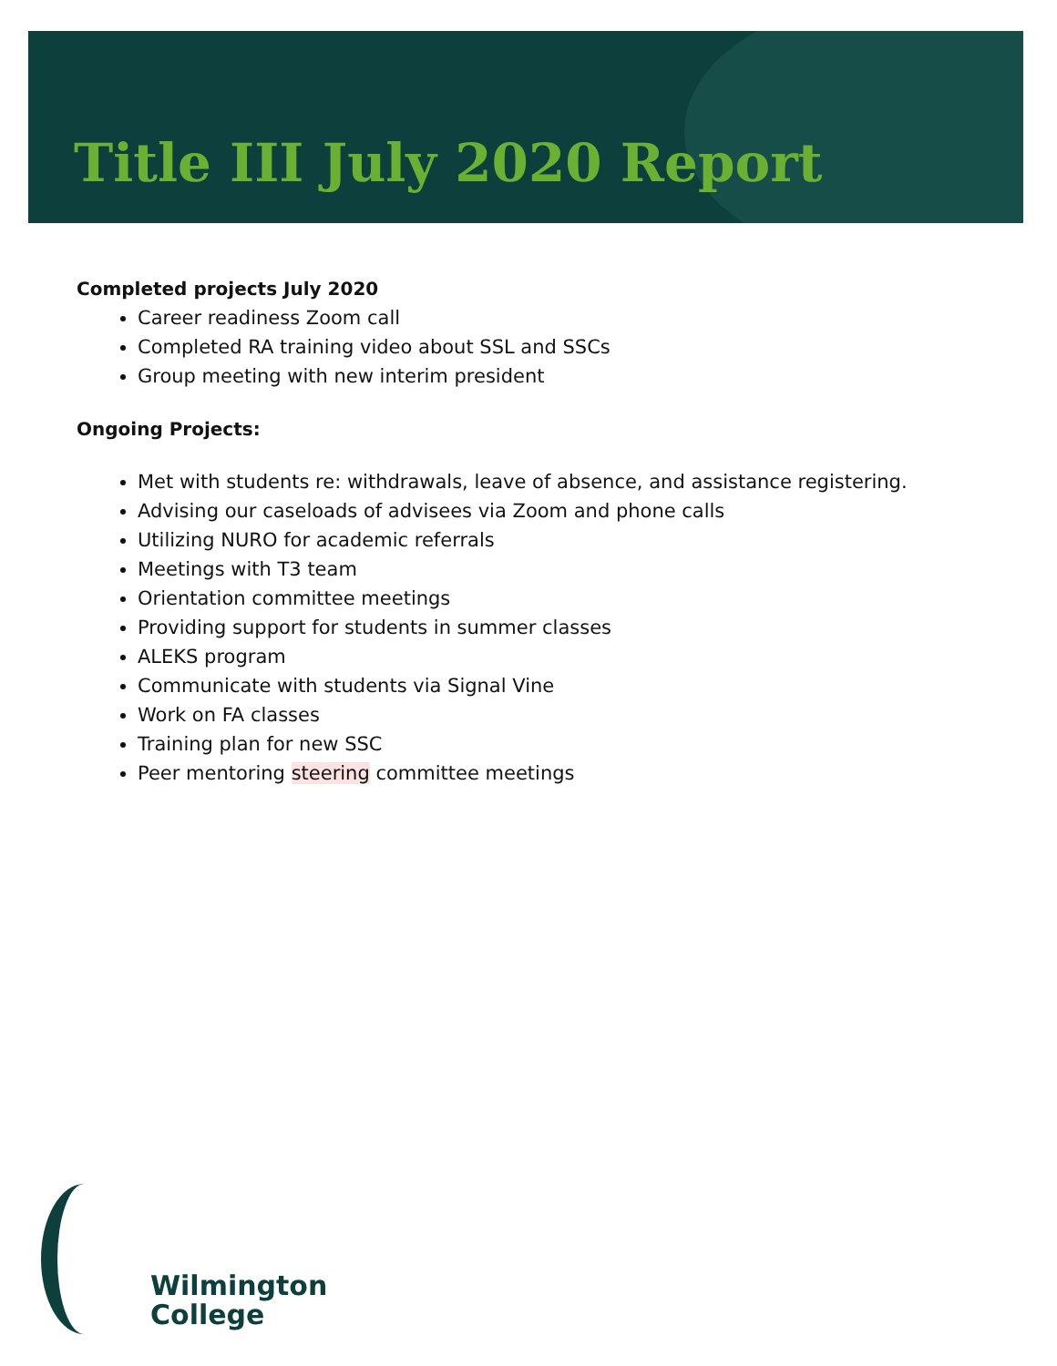Title III July 2020 Report
Completed projects July 2020
Career readiness Zoom call
Completed RA training video about SSL and SSCs
Group meeting with new interim president
Ongoing Projects:
Met with students re: withdrawals, leave of absence, and assistance registering.
Advising our caseloads of advisees via Zoom and phone calls
Utilizing NURO for academic referrals
Meetings with T3 team
Orientation committee meetings
Providing support for students in summer classes
ALEKS program
Communicate with students via Signal Vine
Work on FA classes
Training plan for new SSC
Peer mentoring steering committee meetings
Wilmington
College